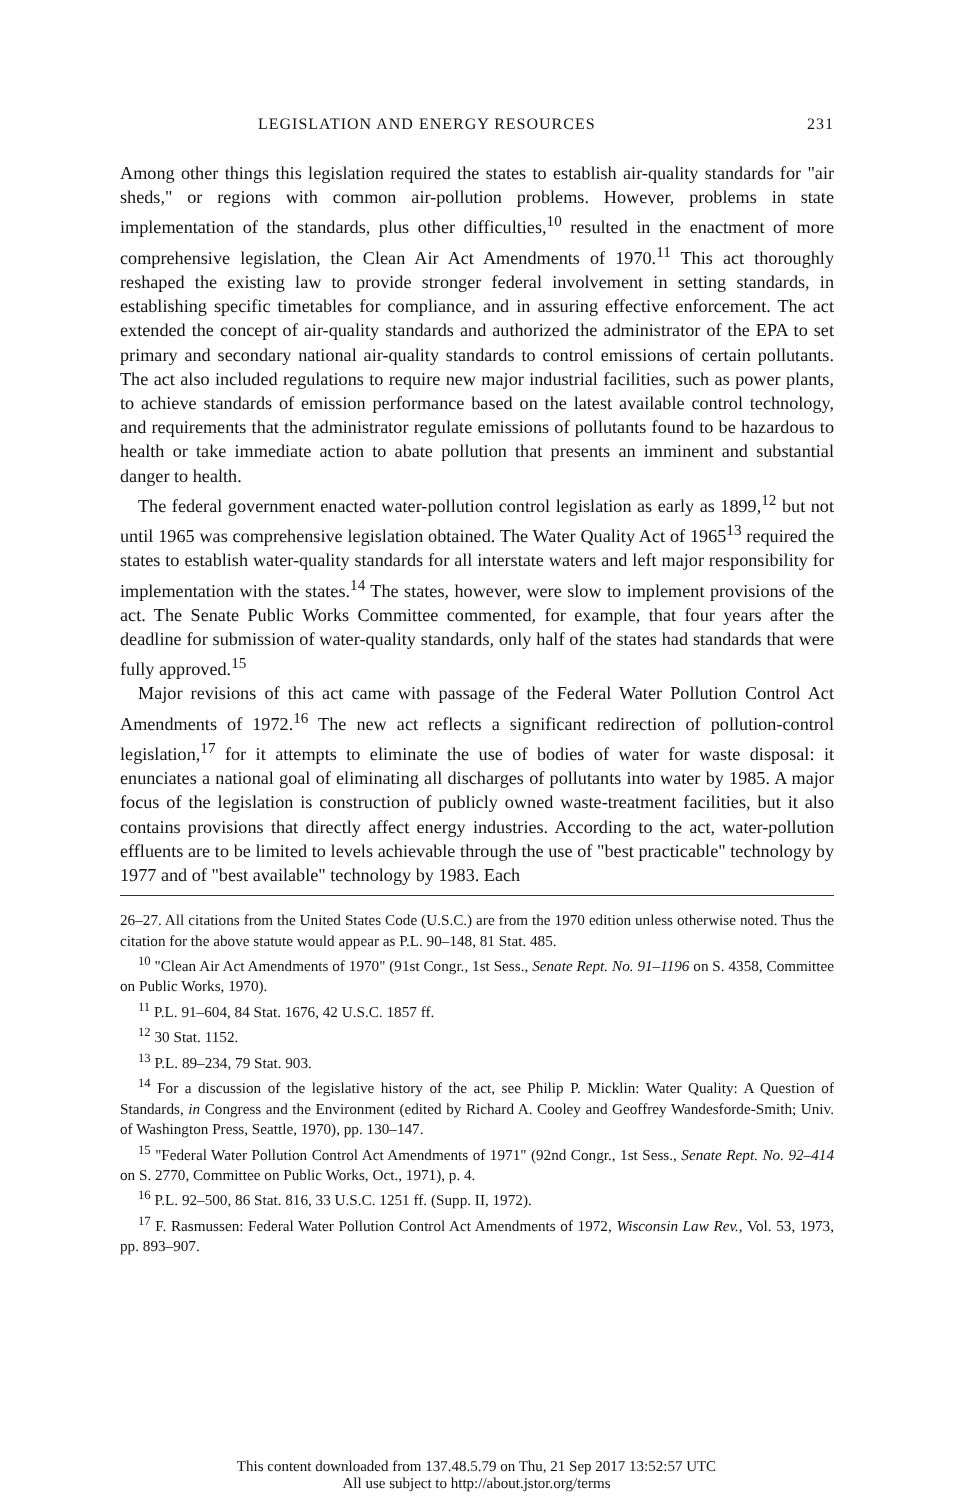LEGISLATION AND ENERGY RESOURCES 231
Among other things this legislation required the states to establish air-quality standards for "air sheds," or regions with common air-pollution problems. However, problems in state implementation of the standards, plus other difficulties,<sup>10</sup> resulted in the enactment of more comprehensive legislation, the Clean Air Act Amendments of 1970.<sup>11</sup> This act thoroughly reshaped the existing law to provide stronger federal involvement in setting standards, in establishing specific timetables for compliance, and in assuring effective enforcement. The act extended the concept of air-quality standards and authorized the administrator of the EPA to set primary and secondary national air-quality standards to control emissions of certain pollutants. The act also included regulations to require new major industrial facilities, such as power plants, to achieve standards of emission performance based on the latest available control technology, and requirements that the administrator regulate emissions of pollutants found to be hazardous to health or take immediate action to abate pollution that presents an imminent and substantial danger to health.
The federal government enacted water-pollution control legislation as early as 1899,<sup>12</sup> but not until 1965 was comprehensive legislation obtained. The Water Quality Act of 1965<sup>13</sup> required the states to establish water-quality standards for all interstate waters and left major responsibility for implementation with the states.<sup>14</sup> The states, however, were slow to implement provisions of the act. The Senate Public Works Committee commented, for example, that four years after the deadline for submission of water-quality standards, only half of the states had standards that were fully approved.<sup>15</sup>
Major revisions of this act came with passage of the Federal Water Pollution Control Act Amendments of 1972.<sup>16</sup> The new act reflects a significant redirection of pollution-control legislation,<sup>17</sup> for it attempts to eliminate the use of bodies of water for waste disposal: it enunciates a national goal of eliminating all discharges of pollutants into water by 1985. A major focus of the legislation is construction of publicly owned waste-treatment facilities, but it also contains provisions that directly affect energy industries. According to the act, water-pollution effluents are to be limited to levels achievable through the use of "best practicable" technology by 1977 and of "best available" technology by 1983. Each
26–27. All citations from the United States Code (U.S.C.) are from the 1970 edition unless otherwise noted. Thus the citation for the above statute would appear as P.L. 90–148, 81 Stat. 485.
<sup>10</sup> "Clean Air Act Amendments of 1970" (91st Congr., 1st Sess., Senate Rept. No. 91–1196 on S. 4358, Committee on Public Works, 1970).
<sup>11</sup> P.L. 91–604, 84 Stat. 1676, 42 U.S.C. 1857 ff.
<sup>12</sup> 30 Stat. 1152.
<sup>13</sup> P.L. 89–234, 79 Stat. 903.
<sup>14</sup> For a discussion of the legislative history of the act, see Philip P. Micklin: Water Quality: A Question of Standards, in Congress and the Environment (edited by Richard A. Cooley and Geoffrey Wandesforde-Smith; Univ. of Washington Press, Seattle, 1970), pp. 130–147.
<sup>15</sup> "Federal Water Pollution Control Act Amendments of 1971" (92nd Congr., 1st Sess., Senate Rept. No. 92–414 on S. 2770, Committee on Public Works, Oct., 1971), p. 4.
<sup>16</sup> P.L. 92–500, 86 Stat. 816, 33 U.S.C. 1251 ff. (Supp. II, 1972).
<sup>17</sup> F. Rasmussen: Federal Water Pollution Control Act Amendments of 1972, Wisconsin Law Rev., Vol. 53, 1973, pp. 893–907.
This content downloaded from 137.48.5.79 on Thu, 21 Sep 2017 13:52:57 UTC
All use subject to http://about.jstor.org/terms